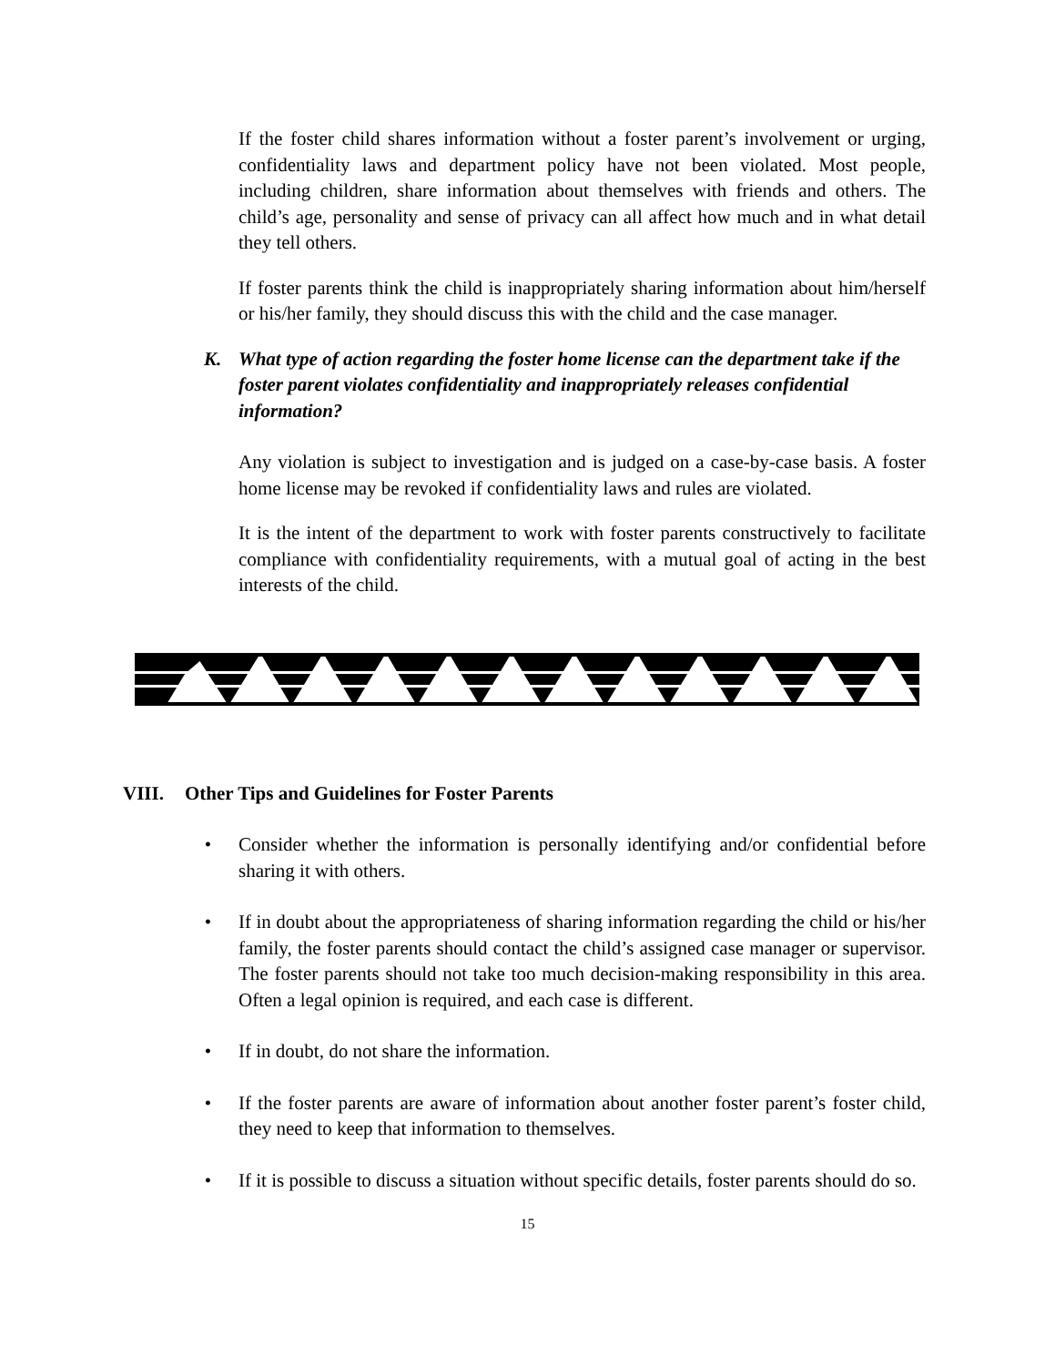If the foster child shares information without a foster parent’s involvement or urging, confidentiality laws and department policy have not been violated. Most people, including children, share information about themselves with friends and others. The child’s age, personality and sense of privacy can all affect how much and in what detail they tell others.
If foster parents think the child is inappropriately sharing information about him/herself or his/her family, they should discuss this with the child and the case manager.
K. What type of action regarding the foster home license can the department take if the foster parent violates confidentiality and inappropriately releases confidential information?
Any violation is subject to investigation and is judged on a case-by-case basis. A foster home license may be revoked if confidentiality laws and rules are violated.
It is the intent of the department to work with foster parents constructively to facilitate compliance with confidentiality requirements, with a mutual goal of acting in the best interests of the child.
VIII. Other Tips and Guidelines for Foster Parents
• Consider whether the information is personally identifying and/or confidential before sharing it with others.
• If in doubt about the appropriateness of sharing information regarding the child or his/her family, the foster parents should contact the child’s assigned case manager or supervisor. The foster parents should not take too much decision-making responsibility in this area. Often a legal opinion is required, and each case is different.
• If in doubt, do not share the information.
• If the foster parents are aware of information about another foster parent’s foster child, they need to keep that information to themselves.
• If it is possible to discuss a situation without specific details, foster parents should do so.
15